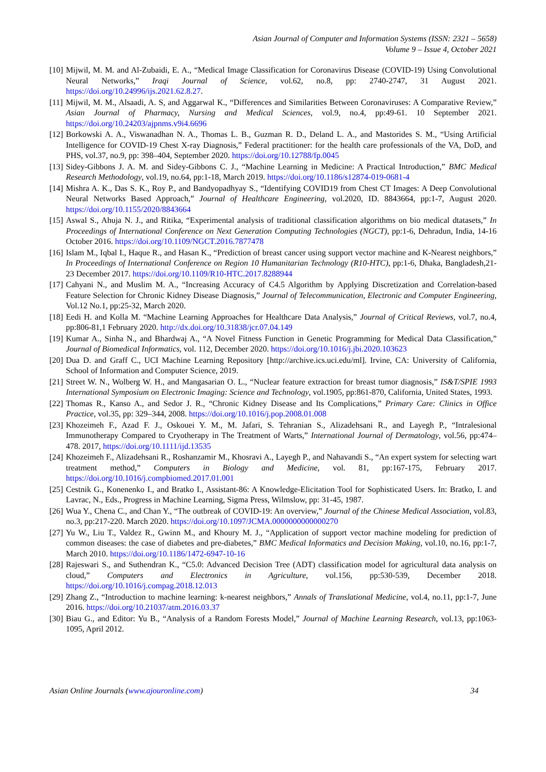Asian Journal of Computer and Information Systems (ISSN: 2321 – 5658)
Volume 9 – Issue 4, October 2021
[10] Mijwil, M. M. and Al-Zubaidi, E. A., “Medical Image Classification for Coronavirus Disease (COVID-19) Using Convolutional Neural Networks,” Iraqi Journal of Science, vol.62, no.8, pp: 2740-2747, 31 August 2021. https://doi.org/10.24996/ijs.2021.62.8.27.
[11] Mijwil, M. M., Alsaadi, A. S, and Aggarwal K., “Differences and Similarities Between Coronaviruses: A Comparative Review,” Asian Journal of Pharmacy, Nursing and Medical Sciences, vol.9, no.4, pp:49-61. 10 September 2021. https://doi.org/10.24203/ajpnms.v9i4.6696
[12] Borkowski A. A., Viswanadhan N. A., Thomas L. B., Guzman R. D., Deland L. A., and Mastorides S. M., “Using Artificial Intelligence for COVID-19 Chest X-ray Diagnosis,” Federal practitioner: for the health care professionals of the VA, DoD, and PHS, vol.37, no.9, pp: 398–404, September 2020. https://doi.org/10.12788/fp.0045
[13] Sidey-Gibbons J. A. M. and Sidey-Gibbons C. J., “Machine Learning in Medicine: A Practical Introduction,” BMC Medical Research Methodology, vol.19, no.64, pp:1-18, March 2019. https://doi.org/10.1186/s12874-019-0681-4
[14] Mishra A. K., Das S. K., Roy P., and Bandyopadhyay S., “Identifying COVID19 from Chest CT Images: A Deep Convolutional Neural Networks Based Approach,” Journal of Healthcare Engineering, vol.2020, ID. 8843664, pp:1-7, August 2020. https://doi.org/10.1155/2020/8843664
[15] Aswal S., Ahuja N. J., and Ritika, “Experimental analysis of traditional classification algorithms on bio medical dtatasets,” In Proceedings of International Conference on Next Generation Computing Technologies (NGCT), pp:1-6, Dehradun, India, 14-16 October 2016. https://doi.org/10.1109/NGCT.2016.7877478
[16] Islam M., Iqbal I., Haque R., and Hasan K., “Prediction of breast cancer using support vector machine and K-Nearest neighbors,” In Proceedings of International Conference on Region 10 Humanitarian Technology (R10-HTC), pp:1-6, Dhaka, Bangladesh,21-23 December 2017. https://doi.org/10.1109/R10-HTC.2017.8288944
[17] Cahyani N., and Muslim M. A., “Increasing Accuracy of C4.5 Algorithm by Applying Discretization and Correlation-based Feature Selection for Chronic Kidney Disease Diagnosis,” Journal of Telecommunication, Electronic and Computer Engineering, Vol.12 No.1, pp:25-32, March 2020.
[18] Eedi H. and Kolla M. “Machine Learning Approaches for Healthcare Data Analysis,” Journal of Critical Reviews, vol.7, no.4, pp:806-81,1 February 2020. http://dx.doi.org/10.31838/jcr.07.04.149
[19] Kumar A., Sinha N., and Bhardwaj A., “A Novel Fitness Function in Genetic Programming for Medical Data Classification,” Journal of Biomedical Informatics, vol. 112, December 2020. https://doi.org/10.1016/j.jbi.2020.103623
[20] Dua D. and Graff C., UCI Machine Learning Repository [http://archive.ics.uci.edu/ml]. Irvine, CA: University of California, School of Information and Computer Science, 2019.
[21] Street W. N., Wolberg W. H., and Mangasarian O. L., “Nuclear feature extraction for breast tumor diagnosis,” IS&T/SPIE 1993 International Symposium on Electronic Imaging: Science and Technology, vol.1905, pp:861-870, California, United States, 1993.
[22] Thomas R., Kanso A., and Sedor J. R., “Chronic Kidney Disease and Its Complications,” Primary Care: Clinics in Office Practice, vol.35, pp: 329–344, 2008. https://doi.org/10.1016/j.pop.2008.01.008
[23] Khozeimeh F., Azad F. J., Oskouei Y. M., M. Jafari, S. Tehranian S., Alizadehsani R., and Layegh P., “Intralesional Immunotherapy Compared to Cryotherapy in The Treatment of Warts,” International Journal of Dermatology, vol.56, pp:474–478. 2017, https://doi.org/10.1111/ijd.13535
[24] Khozeimeh F., Alizadehsani R., Roshanzamir M., Khosravi A., Layegh P., and Nahavandi S., “An expert system for selecting wart treatment method,” Computers in Biology and Medicine, vol. 81, pp:167-175, February 2017. https://doi.org/10.1016/j.compbiomed.2017.01.001
[25] Cestnik G., Konenenko I., and Bratko I., Assistant-86: A Knowledge-Elicitation Tool for Sophisticated Users. In: Bratko, I. and Lavrac, N., Eds., Progress in Machine Learning, Sigma Press, Wilmslow, pp: 31-45, 1987.
[26] Wua Y., Chena C., and Chan Y., “The outbreak of COVID-19: An overview,” Journal of the Chinese Medical Association, vol.83, no.3, pp:217-220. March 2020. https://doi.org/10.1097/JCMA.0000000000000270
[27] Yu W., Liu T., Valdez R., Gwinn M., and Khoury M. J., “Application of support vector machine modeling for prediction of common diseases: the case of diabetes and pre-diabetes,” BMC Medical Informatics and Decision Making, vol.10, no.16, pp:1-7, March 2010. https://doi.org/10.1186/1472-6947-10-16
[28] Rajeswari S., and Suthendran K., “C5.0: Advanced Decision Tree (ADT) classification model for agricultural data analysis on cloud,” Computers and Electronics in Agriculture, vol.156, pp:530-539, December 2018. https://doi.org/10.1016/j.compag.2018.12.013
[29] Zhang Z., “Introduction to machine learning: k-nearest neighbors,” Annals of Translational Medicine, vol.4, no.11, pp:1-7, June 2016. https://doi.org/10.21037/atm.2016.03.37
[30] Biau G., and Editor: Yu B., “Analysis of a Random Forests Model,” Journal of Machine Learning Research, vol.13, pp:1063-1095, April 2012.
Asian Online Journals (www.ajouronline.com) 34